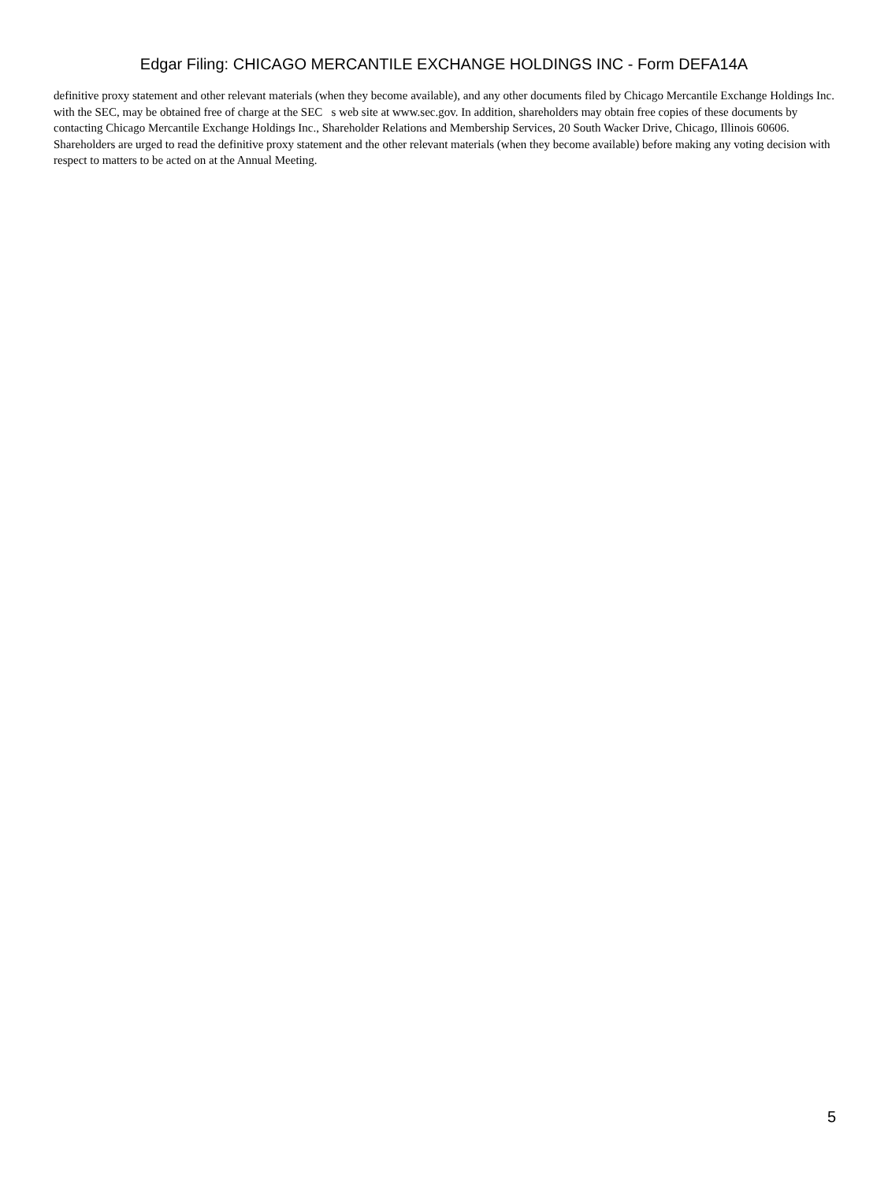Edgar Filing: CHICAGO MERCANTILE EXCHANGE HOLDINGS INC - Form DEFA14A
definitive proxy statement and other relevant materials (when they become available), and any other documents filed by Chicago Mercantile Exchange Holdings Inc. with the SEC, may be obtained free of charge at the SEC s web site at www.sec.gov. In addition, shareholders may obtain free copies of these documents by contacting Chicago Mercantile Exchange Holdings Inc., Shareholder Relations and Membership Services, 20 South Wacker Drive, Chicago, Illinois 60606. Shareholders are urged to read the definitive proxy statement and the other relevant materials (when they become available) before making any voting decision with respect to matters to be acted on at the Annual Meeting.
5